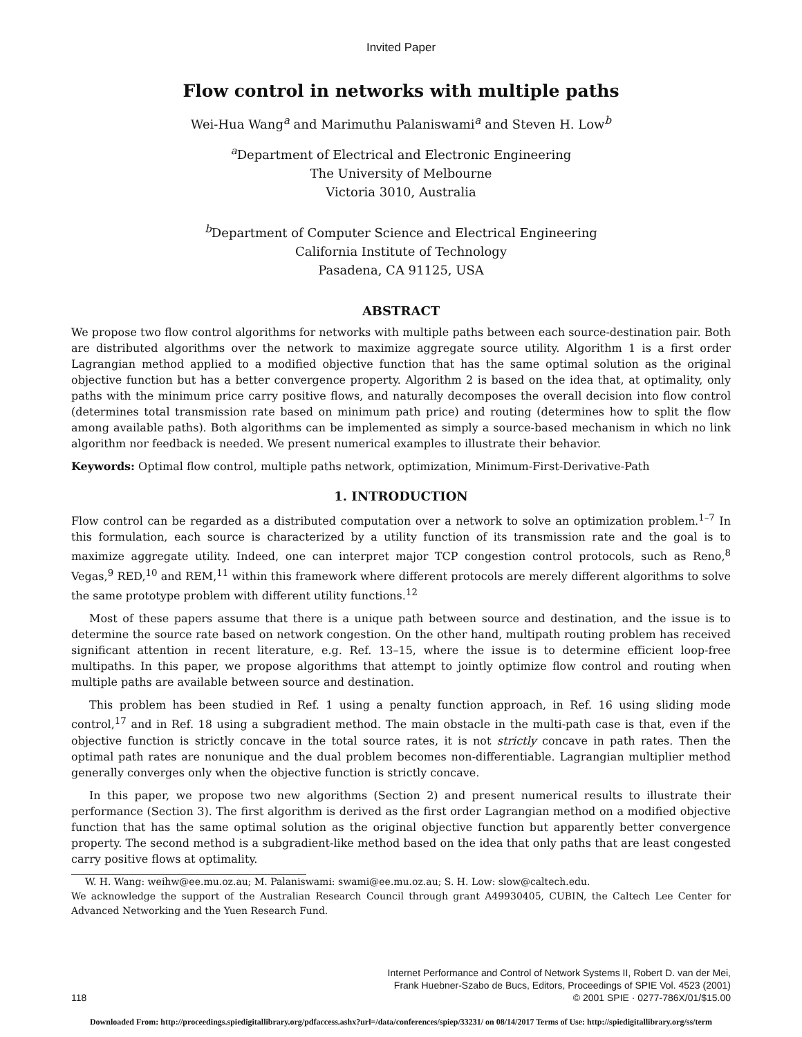Invited Paper
Flow control in networks with multiple paths
Wei-Hua Wang<sup>a</sup> and Marimuthu Palaniswami<sup>a</sup> and Steven H. Low<sup>b</sup>
<sup>a</sup> Department of Electrical and Electronic Engineering
The University of Melbourne
Victoria 3010, Australia
<sup>b</sup> Department of Computer Science and Electrical Engineering
California Institute of Technology
Pasadena, CA 91125, USA
ABSTRACT
We propose two flow control algorithms for networks with multiple paths between each source-destination pair. Both are distributed algorithms over the network to maximize aggregate source utility. Algorithm 1 is a first order Lagrangian method applied to a modified objective function that has the same optimal solution as the original objective function but has a better convergence property. Algorithm 2 is based on the idea that, at optimality, only paths with the minimum price carry positive flows, and naturally decomposes the overall decision into flow control (determines total transmission rate based on minimum path price) and routing (determines how to split the flow among available paths). Both algorithms can be implemented as simply a source-based mechanism in which no link algorithm nor feedback is needed. We present numerical examples to illustrate their behavior.
Keywords: Optimal flow control, multiple paths network, optimization, Minimum-First-Derivative-Path
1. INTRODUCTION
Flow control can be regarded as a distributed computation over a network to solve an optimization problem.<sup>1–7</sup> In this formulation, each source is characterized by a utility function of its transmission rate and the goal is to maximize aggregate utility. Indeed, one can interpret major TCP congestion control protocols, such as Reno,<sup>8</sup> Vegas,<sup>9</sup> RED,<sup>10</sup> and REM,<sup>11</sup> within this framework where different protocols are merely different algorithms to solve the same prototype problem with different utility functions.<sup>12</sup>
Most of these papers assume that there is a unique path between source and destination, and the issue is to determine the source rate based on network congestion. On the other hand, multipath routing problem has received significant attention in recent literature, e.g. Ref. 13–15, where the issue is to determine efficient loop-free multipaths. In this paper, we propose algorithms that attempt to jointly optimize flow control and routing when multiple paths are available between source and destination.
This problem has been studied in Ref. 1 using a penalty function approach, in Ref. 16 using sliding mode control,<sup>17</sup> and in Ref. 18 using a subgradient method. The main obstacle in the multi-path case is that, even if the objective function is strictly concave in the total source rates, it is not strictly concave in path rates. Then the optimal path rates are nonunique and the dual problem becomes non-differentiable. Lagrangian multiplier method generally converges only when the objective function is strictly concave.
In this paper, we propose two new algorithms (Section 2) and present numerical results to illustrate their performance (Section 3). The first algorithm is derived as the first order Lagrangian method on a modified objective function that has the same optimal solution as the original objective function but apparently better convergence property. The second method is a subgradient-like method based on the idea that only paths that are least congested carry positive flows at optimality.
W. H. Wang: weihw@ee.mu.oz.au; M. Palaniswami: swami@ee.mu.oz.au; S. H. Low: slow@caltech.edu.
We acknowledge the support of the Australian Research Council through grant A49930405, CUBIN, the Caltech Lee Center for Advanced Networking and the Yuen Research Fund.
118 Internet Performance and Control of Network Systems II, Robert D. van der Mei,
Frank Huebner-Szabo de Bucs, Editors, Proceedings of SPIE Vol. 4523 (2001)
© 2001 SPIE · 0277-786X/01/$15.00
Downloaded From: http://proceedings.spiedigitallibrary.org/pdfaccess.ashx?url=/data/conferences/spiep/33231/ on 08/14/2017 Terms of Use: http://spiedigitallibrary.org/ss/term